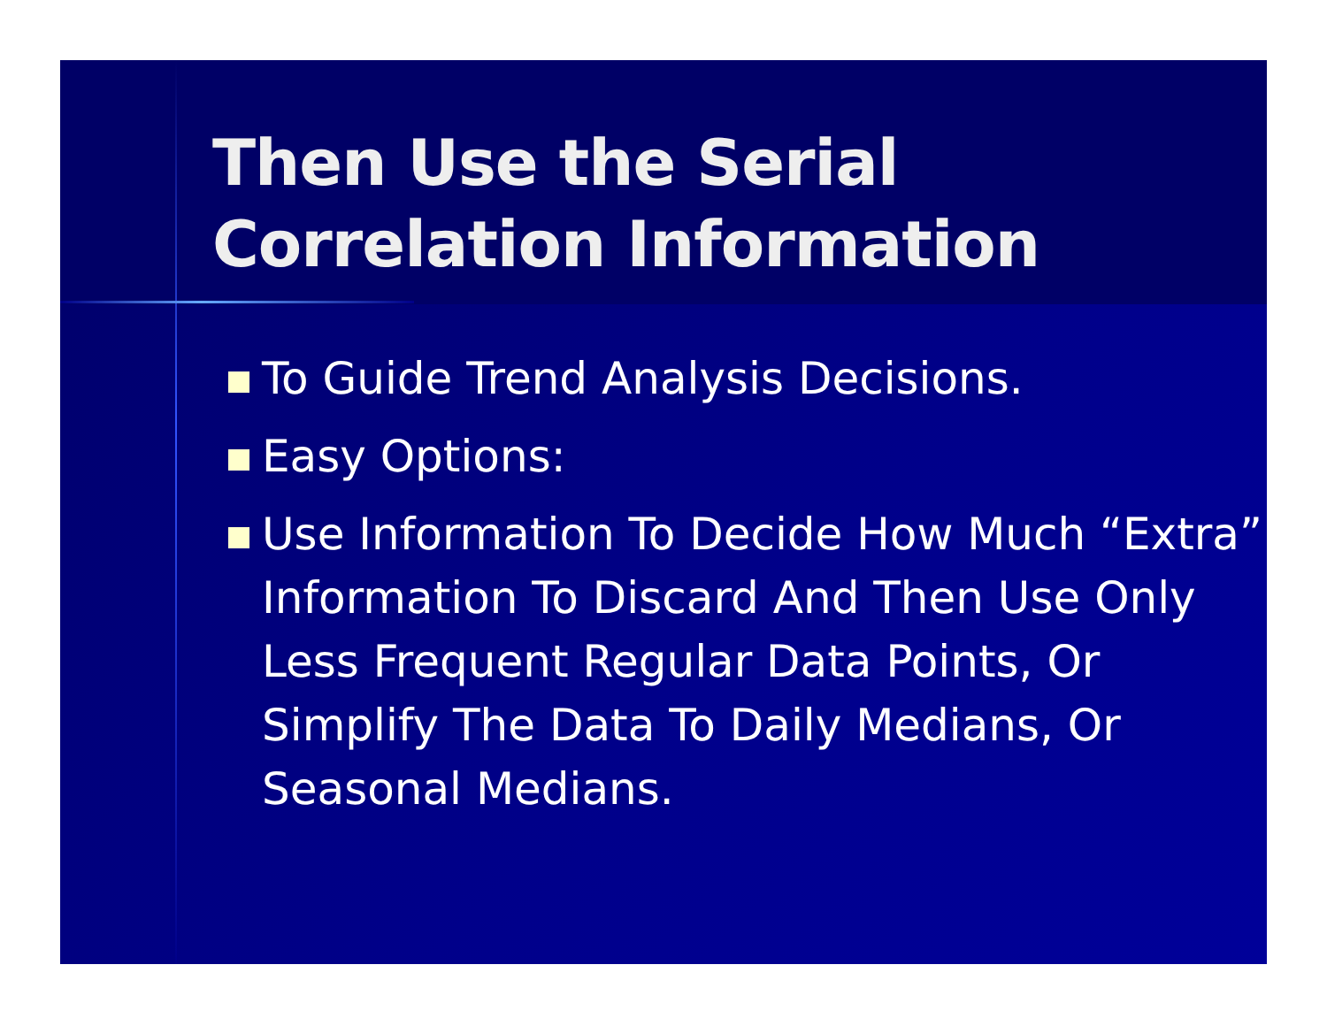Then Use the Serial
Correlation Information
To Guide Trend Analysis Decisions.
Easy Options:
Use Information To Decide How Much “Extra” Information To Discard And Then Use Only Less Frequent Regular Data Points, Or Simplify The Data To Daily Medians, Or Seasonal Medians.